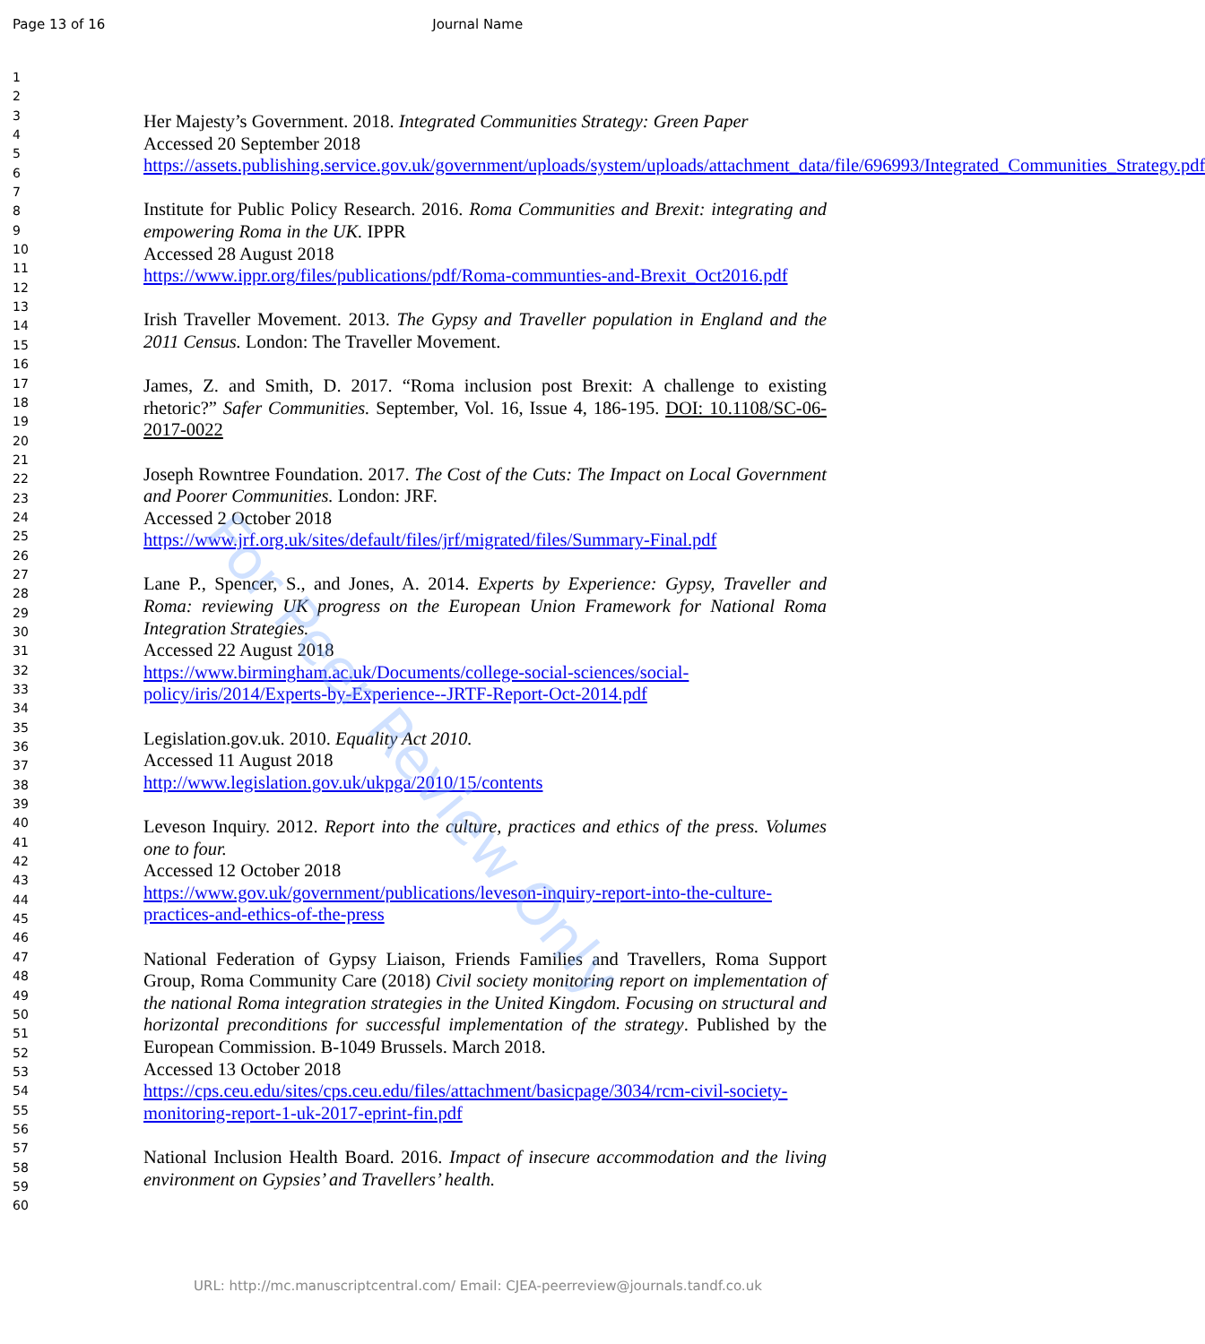Page 13 of 16 Journal Name
1
2
3
4
5
6
7
8
9
10
11
12
13
14
15
16
17
18
19
20
21
22
23
24
25
26
27
28
29
30
31
32
33
34
35
36
37
38
39
40
41
42
43
44
45
46
47
48
49
50
51
52
53
54
55
56
57
58
59
60
Her Majesty’s Government. 2018. Integrated Communities Strategy: Green Paper
Accessed 20 September 2018
https://assets.publishing.service.gov.uk/government/uploads/system/uploads/attachment_data/file/696993/Integrated_Communities_Strategy.pdf
Institute for Public Policy Research. 2016. Roma Communities and Brexit: integrating and empowering Roma in the UK. IPPR
Accessed 28 August 2018
https://www.ippr.org/files/publications/pdf/Roma-communties-and-Brexit_Oct2016.pdf
Irish Traveller Movement. 2013. The Gypsy and Traveller population in England and the 2011 Census. London: The Traveller Movement.
James, Z. and Smith, D. 2017. “Roma inclusion post Brexit: A challenge to existing rhetoric?” Safer Communities. September, Vol. 16, Issue 4, 186-195. DOI: 10.1108/SC-06-2017-0022
Joseph Rowntree Foundation. 2017. The Cost of the Cuts: The Impact on Local Government and Poorer Communities. London: JRF.
Accessed 2 October 2018
https://www.jrf.org.uk/sites/default/files/jrf/migrated/files/Summary-Final.pdf
Lane P., Spencer, S., and Jones, A. 2014. Experts by Experience: Gypsy, Traveller and Roma: reviewing UK progress on the European Union Framework for National Roma Integration Strategies.
Accessed 22 August 2018
https://www.birmingham.ac.uk/Documents/college-social-sciences/social-policy/iris/2014/Experts-by-Experience--JRTF-Report-Oct-2014.pdf
Legislation.gov.uk. 2010. Equality Act 2010.
Accessed 11 August 2018
http://www.legislation.gov.uk/ukpga/2010/15/contents
Leveson Inquiry. 2012. Report into the culture, practices and ethics of the press. Volumes one to four.
Accessed 12 October 2018
https://www.gov.uk/government/publications/leveson-inquiry-report-into-the-culture-practices-and-ethics-of-the-press
National Federation of Gypsy Liaison, Friends Families and Travellers, Roma Support Group, Roma Community Care (2018) Civil society monitoring report on implementation of the national Roma integration strategies in the United Kingdom. Focusing on structural and horizontal preconditions for successful implementation of the strategy. Published by the European Commission. B-1049 Brussels. March 2018.
Accessed 13 October 2018
https://cps.ceu.edu/sites/cps.ceu.edu/files/attachment/basicpage/3034/rcm-civil-society-monitoring-report-1-uk-2017-eprint-fin.pdf
National Inclusion Health Board. 2016. Impact of insecure accommodation and the living environment on Gypsies’ and Travellers’ health.
For Peer Review Only
URL: http://mc.manuscriptcentral.com/ Email: CJEA-peerreview@journals.tandf.co.uk